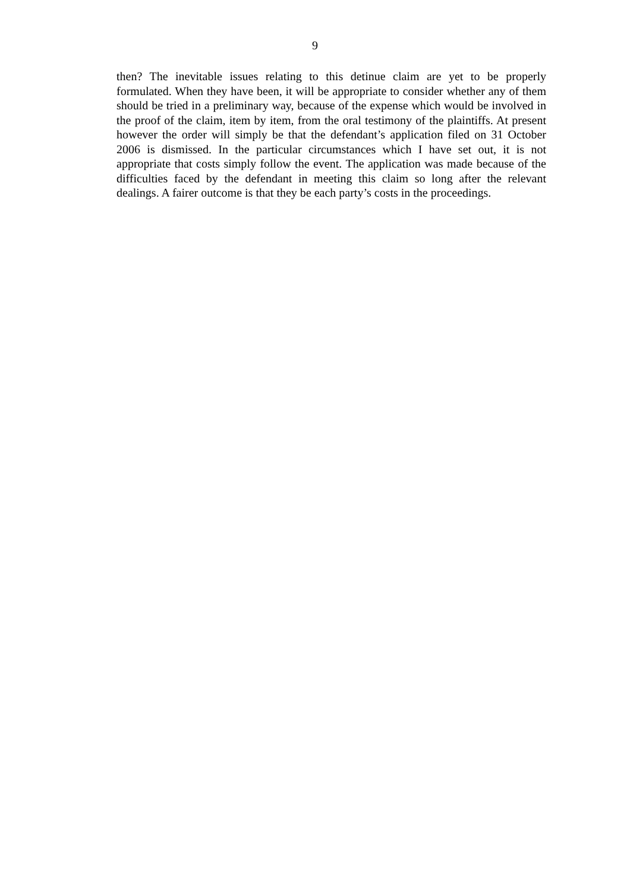9
then? The inevitable issues relating to this detinue claim are yet to be properly formulated. When they have been, it will be appropriate to consider whether any of them should be tried in a preliminary way, because of the expense which would be involved in the proof of the claim, item by item, from the oral testimony of the plaintiffs. At present however the order will simply be that the defendant’s application filed on 31 October 2006 is dismissed. In the particular circumstances which I have set out, it is not appropriate that costs simply follow the event. The application was made because of the difficulties faced by the defendant in meeting this claim so long after the relevant dealings. A fairer outcome is that they be each party’s costs in the proceedings.